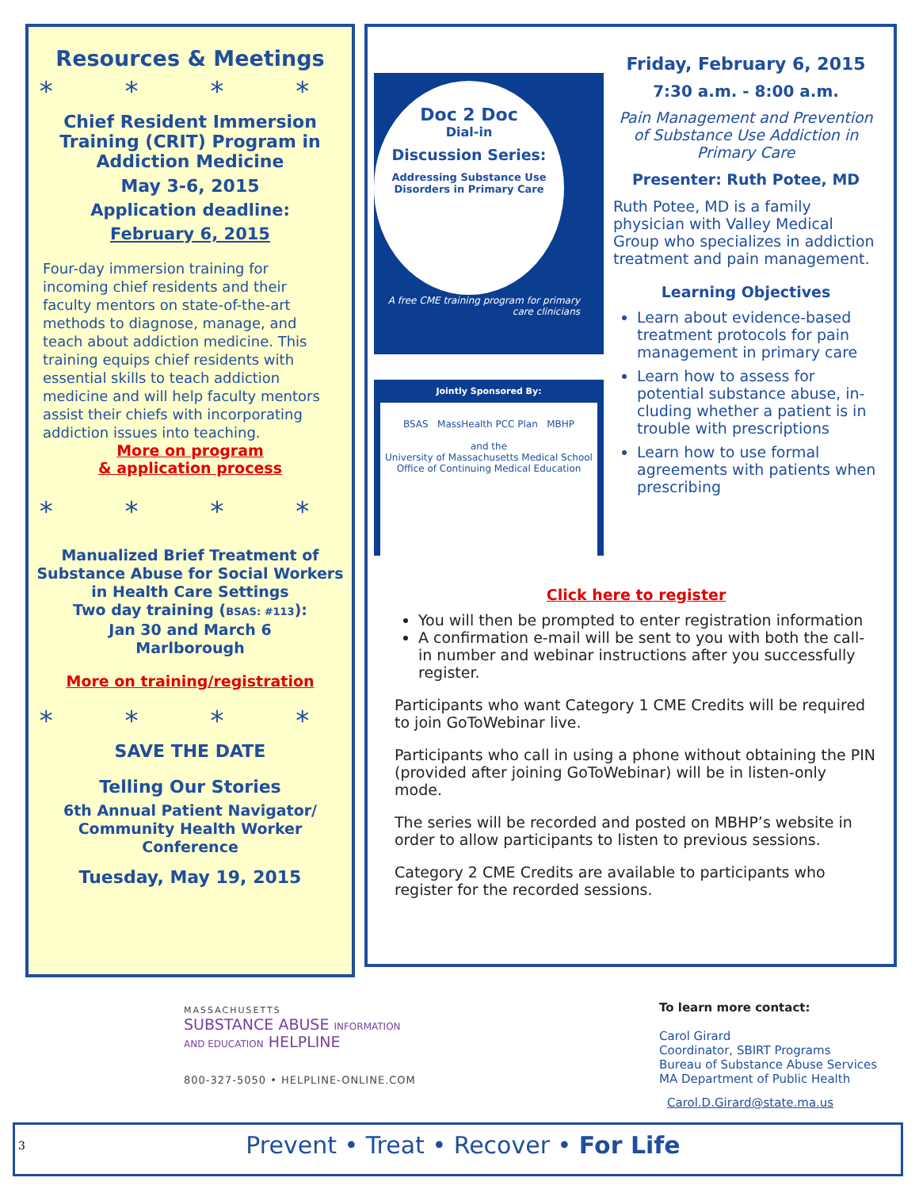Resources & Meetings
* * * *
Chief Resident Immersion Training (CRIT) Program in Addiction Medicine
May 3-6, 2015
Application deadline:
February 6, 2015
Four-day immersion training for incoming chief residents and their faculty mentors on state-of-the-art methods to diagnose, manage, and teach about addiction medicine. This training equips chief residents with essential skills to teach addiction medicine and will help faculty mentors assist their chiefs with incorporating addiction issues into teaching.
More on program
& application process
* * * *
Manualized Brief Treatment of Substance Abuse for Social Workers in Health Care Settings
Two day training (BSAS: #113):
Jan 30 and March 6
Marlborough
More on training/registration
* * * *
SAVE THE DATE
Telling Our Stories
6th Annual Patient Navigator/ Community Health Worker Conference
Tuesday, May 19, 2015
Doc 2 Doc
Dial-in
Discussion Series:
Addressing Substance Use Disorders in Primary Care
A free CME training program for primary care clinicians
Jointly Sponsored By:
BSAS MassHealth PCC Plan MBHP
and the
University of Massachusetts Medical School
Office of Continuing Medical Education
Friday, February 6, 2015
7:30 a.m. - 8:00 a.m.
Pain Management and Prevention of Substance Use Addiction in Primary Care
Presenter: Ruth Potee, MD
Ruth Potee, MD is a family physician with Valley Medical Group who specializes in addiction treatment and pain management.
Learning Objectives
Learn about evidence-based treatment protocols for pain management in primary care
Learn how to assess for potential substance abuse, in-cluding whether a patient is in trouble with prescriptions
Learn how to use formal agreements with patients when prescribing
Click here to register
You will then be prompted to enter registration information
A confirmation e-mail will be sent to you with both the call-in number and webinar instructions after you successfully register.
Participants who want Category 1 CME Credits will be required to join GoToWebinar live.
Participants who call in using a phone without obtaining the PIN (provided after joining GoToWebinar) will be in listen-only mode.
The series will be recorded and posted on MBHP’s website in order to allow participants to listen to previous sessions.
Category 2 CME Credits are available to participants who register for the recorded sessions.
MASSACHUSETTS
SUBSTANCE ABUSE INFORMATION
AND EDUCATION HELPLINE
800-327-5050 • HELPLINE-ONLINE.COM
To learn more contact:
Carol Girard
Coordinator, SBIRT Programs
Bureau of Substance Abuse Services
MA Department of Public Health
Carol.D.Girard@state.ma.us
3 Prevent • Treat • Recover • For Life